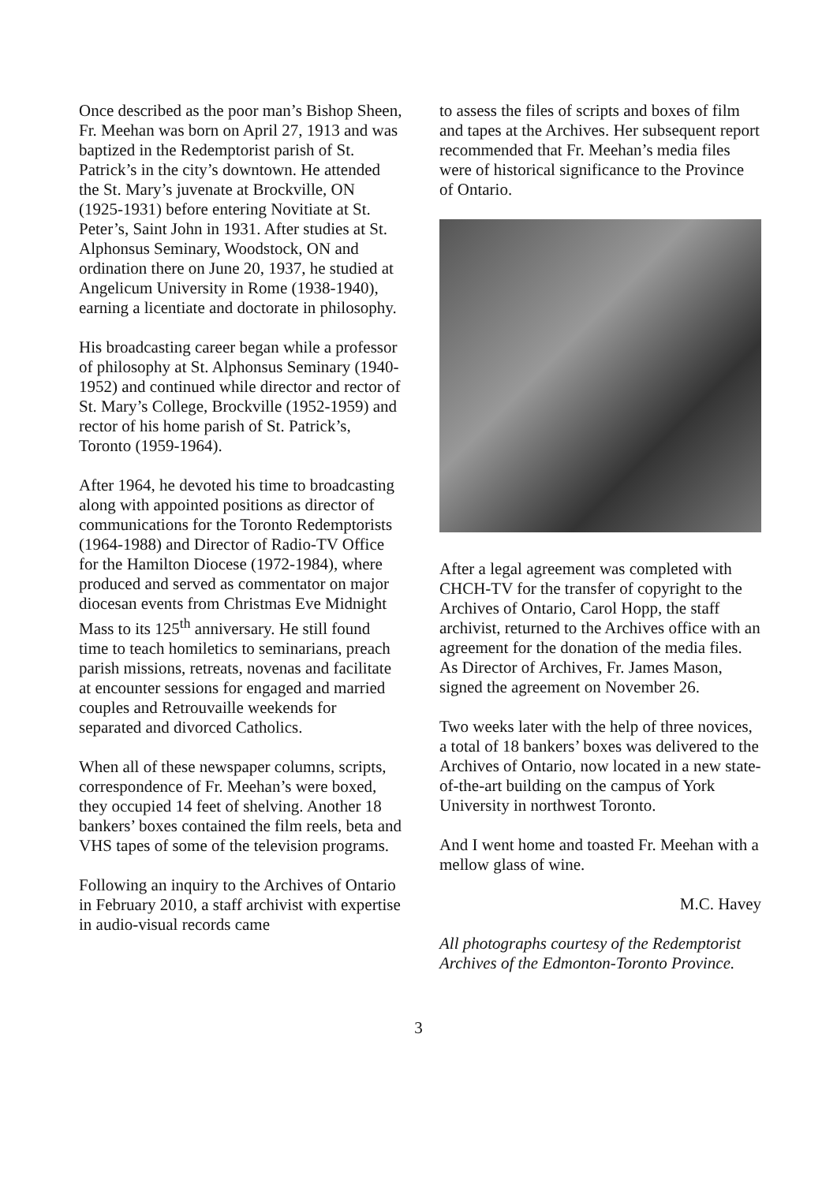Once described as the poor man’s Bishop Sheen, Fr. Meehan was born on April 27, 1913 and was baptized in the Redemptorist parish of St. Patrick’s in the city’s downtown. He attended the St. Mary’s juvenate at Brockville, ON (1925-1931) before entering Novitiate at St. Peter’s, Saint John in 1931. After studies at St. Alphonsus Seminary, Woodstock, ON and ordination there on June 20, 1937, he studied at Angelicum University in Rome (1938-1940), earning a licentiate and doctorate in philosophy.
His broadcasting career began while a professor of philosophy at St. Alphonsus Seminary (1940-1952) and continued while director and rector of St. Mary’s College, Brockville (1952-1959) and rector of his home parish of St. Patrick’s, Toronto (1959-1964).
After 1964, he devoted his time to broadcasting along with appointed positions as director of communications for the Toronto Redemptorists (1964-1988) and Director of Radio-TV Office for the Hamilton Diocese (1972-1984), where produced and served as commentator on major diocesan events from Christmas Eve Midnight Mass to its 125<sup>th</sup> anniversary. He still found time to teach homiletics to seminarians, preach parish missions, retreats, novenas and facilitate at encounter sessions for engaged and married couples and Retrouvaille weekends for separated and divorced Catholics.
When all of these newspaper columns, scripts, correspondence of Fr. Meehan’s were boxed, they occupied 14 feet of shelving. Another 18 bankers’ boxes contained the film reels, beta and VHS tapes of some of the television programs.
Following an inquiry to the Archives of Ontario in February 2010, a staff archivist with expertise in audio-visual records came
to assess the files of scripts and boxes of film and tapes at the Archives. Her subsequent report recommended that Fr. Meehan’s media files were of historical significance to the Province of Ontario.
After a legal agreement was completed with CHCH-TV for the transfer of copyright to the Archives of Ontario, Carol Hopp, the staff archivist, returned to the Archives office with an agreement for the donation of the media files. As Director of Archives, Fr. James Mason, signed the agreement on November 26.
Two weeks later with the help of three novices, a total of 18 bankers’ boxes was delivered to the Archives of Ontario, now located in a new state-of-the-art building on the campus of York University in northwest Toronto.
And I went home and toasted Fr. Meehan with a mellow glass of wine.
M.C. Havey
All photographs courtesy of the Redemptorist Archives of the Edmonton-Toronto Province.
3